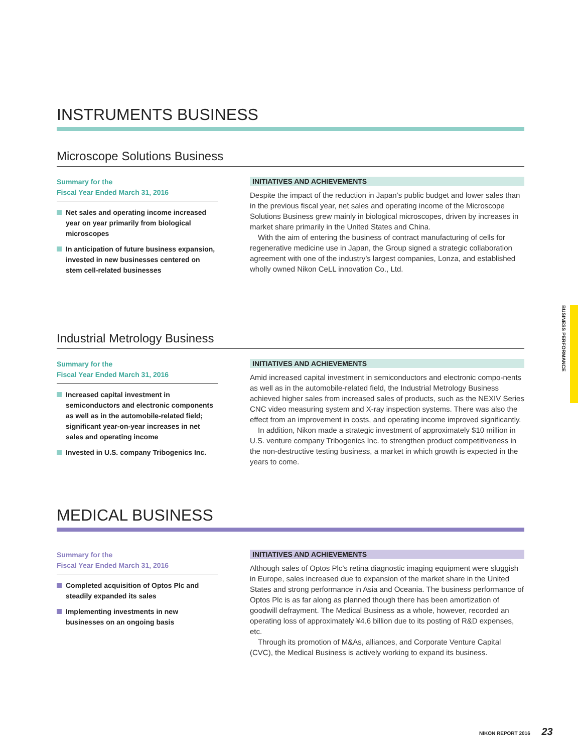INSTRUMENTS BUSINESS
Microscope Solutions Business
Summary for the
Fiscal Year Ended March 31, 2016
Net sales and operating income increased year on year primarily from biological microscopes
In anticipation of future business expansion, invested in new businesses centered on stem cell-related businesses
INITIATIVES AND ACHIEVEMENTS
Despite the impact of the reduction in Japan’s public budget and lower sales than in the previous fiscal year, net sales and operating income of the Microscope Solutions Business grew mainly in biological microscopes, driven by increases in market share primarily in the United States and China.
With the aim of entering the business of contract manufacturing of cells for regenerative medicine use in Japan, the Group signed a strategic collaboration agreement with one of the industry’s largest companies, Lonza, and established wholly owned Nikon CeLL innovation Co., Ltd.
Industrial Metrology Business
Summary for the
Fiscal Year Ended March 31, 2016
Increased capital investment in semiconductors and electronic components as well as in the automobile-related field; significant year-on-year increases in net sales and operating income
Invested in U.S. company Tribogenics Inc.
INITIATIVES AND ACHIEVEMENTS
Amid increased capital investment in semiconductors and electronic compo-nents as well as in the automobile-related field, the Industrial Metrology Business achieved higher sales from increased sales of products, such as the NEXIV Series CNC video measuring system and X-ray inspection systems. There was also the effect from an improvement in costs, and operating income improved significantly.
In addition, Nikon made a strategic investment of approximately $10 million in U.S. venture company Tribogenics Inc. to strengthen product competitiveness in the non-destructive testing business, a market in which growth is expected in the years to come.
MEDICAL BUSINESS
Summary for the
Fiscal Year Ended March 31, 2016
Completed acquisition of Optos Plc and steadily expanded its sales
Implementing investments in new businesses on an ongoing basis
INITIATIVES AND ACHIEVEMENTS
Although sales of Optos Plc’s retina diagnostic imaging equipment were sluggish in Europe, sales increased due to expansion of the market share in the United States and strong performance in Asia and Oceania. The business performance of Optos Plc is as far along as planned though there has been amortization of goodwill defrayment. The Medical Business as a whole, however, recorded an operating loss of approximately ¥4.6 billion due to its posting of R&D expenses, etc.
Through its promotion of M&As, alliances, and Corporate Venture Capital (CVC), the Medical Business is actively working to expand its business.
BUSINESS PERFORMANCE
NIKON REPORT 2016 23